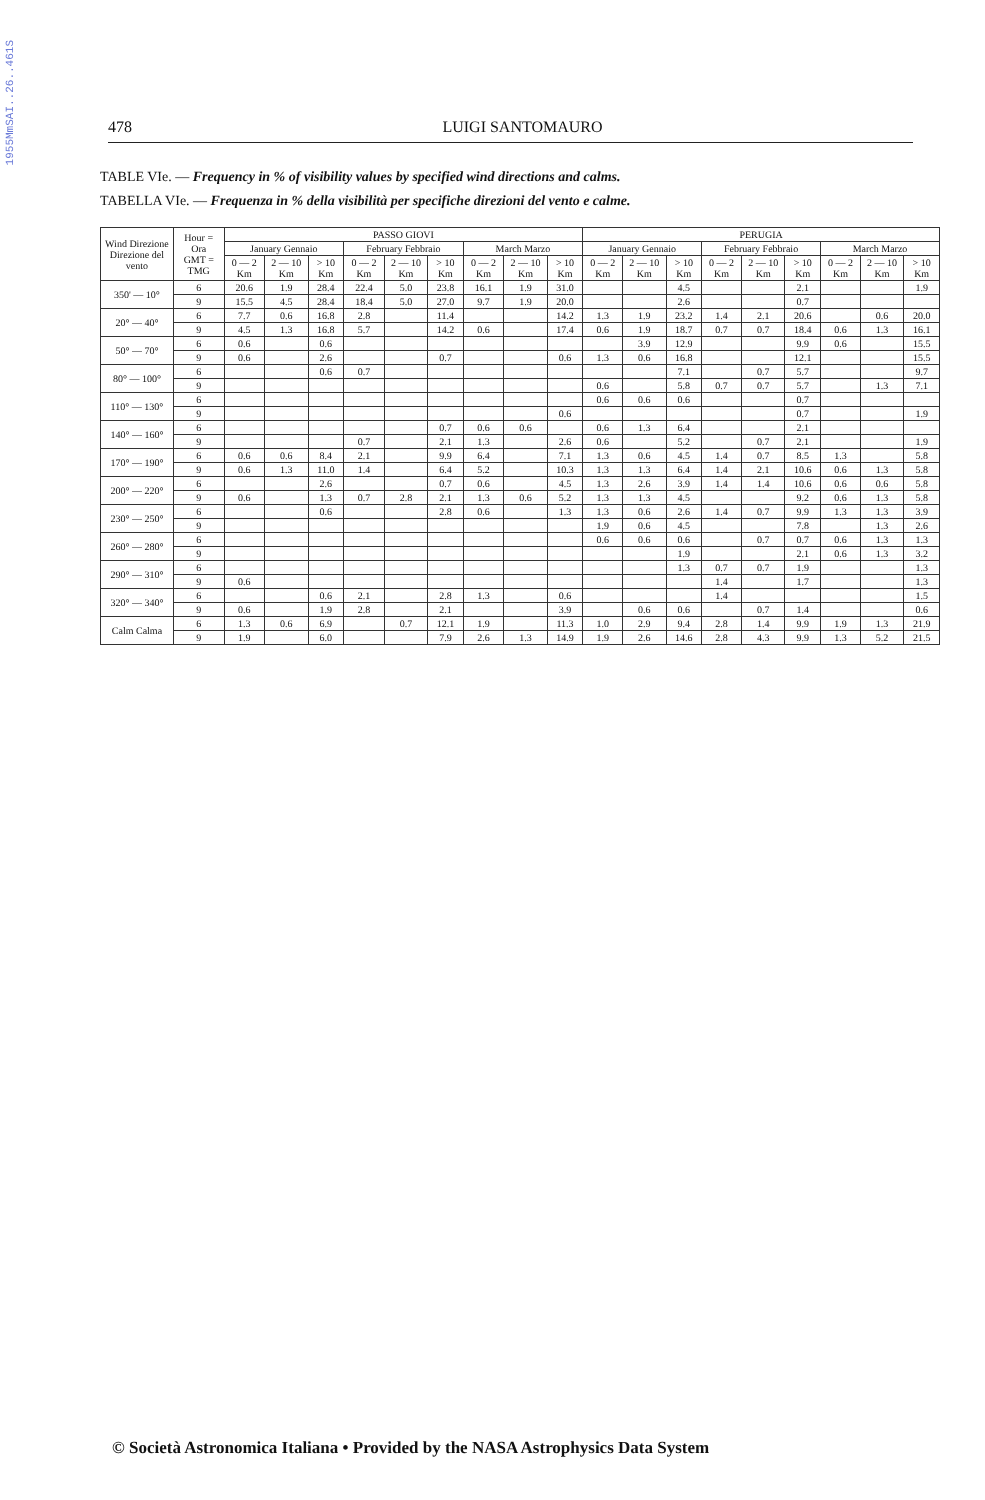1955MmSAI..26..461S
478 LUIGI SANTOMAURO
TABLE VIe. — Frequency in % of visibility values by specified wind directions and calms.
TABELLA VIe. — Frequenza in % della visibilità per specifiche direzioni del vento e calme.
| Wind Direzione Direzione del vento | Hour = Ora GMT = TMG | PASSO GIOVI | | | | | | | | | PERUGIA | | | | | | | | |
| --- | --- | --- | --- | --- | --- | --- | --- | --- | --- | --- | --- | --- | --- | --- | --- | --- | --- | --- | --- |
| | | January Gennaio | | | February Febbraio | | | March Marzo | | | January Gennaio | | | February Febbraio | | | March Marzo | | |
| | | 0 — 2 Km | 2 — 10 Km | > 10 Km | 0 — 2 Km | 2 — 10 Km | > 10 Km | 0 — 2 Km | 2 — 10 Km | > 10 Km | 0 — 2 Km | 2 — 10 Km | > 10 Km | 0 — 2 Km | 2 — 10 Km | > 10 Km | 0 — 2 Km | 2 — 10 Km | > 10 Km |
| 350' — 10° | 6 | 20.6 | 1.9 | 28.4 | 22.4 | 5.0 | 23.8 | 16.1 | 1.9 | 31.0 | | | 4.5 | | | 2.1 | | | 1.9 |
| | 9 | 15.5 | 4.5 | 28.4 | 18.4 | 5.0 | 27.0 | 9.7 | 1.9 | 20.0 | | | 2.6 | | | 0.7 | | | |
| 20° — 40° | 6 | 7.7 | 0.6 | 16.8 | 2.8 | | 11.4 | | | 14.2 | 1.3 | 1.9 | 23.2 | 1.4 | 2.1 | 20.6 | | 0.6 | 20.0 |
| | 9 | 4.5 | 1.3 | 16.8 | 5.7 | | 14.2 | 0.6 | | 17.4 | 0.6 | 1.9 | 18.7 | 0.7 | 0.7 | 18.4 | 0.6 | 1.3 | 16.1 |
| 50° — 70° | 6 | 0.6 | | 0.6 | | | | | | | | 3.9 | 12.9 | | | 9.9 | 0.6 | | 15.5 |
| | 9 | 0.6 | | 2.6 | | | 0.7 | | | 0.6 | 1.3 | 0.6 | 16.8 | | | 12.1 | | | 15.5 |
| 80° — 100° | 6 | | | 0.6 | 0.7 | | | | | | | | 7.1 | | 0.7 | 5.7 | | | 9.7 |
| | 9 | | | | | | | | | | 0.6 | | 5.8 | 0.7 | 0.7 | 5.7 | | 1.3 | 7.1 |
| 110° — 130° | 6 | | | | | | | | | | 0.6 | 0.6 | 0.6 | | | 0.7 | | | |
| | 9 | | | | | | | | | 0.6 | | | | | | 0.7 | | | 1.9 |
| 140° — 160° | 6 | | | | | | 0.7 | 0.6 | 0.6 | | 0.6 | 1.3 | 6.4 | | | 2.1 | | | |
| | 9 | | | | 0.7 | | 2.1 | 1.3 | | 2.6 | 0.6 | | 5.2 | | 0.7 | 2.1 | | | 1.9 |
| 170° — 190° | 6 | 0.6 | 0.6 | 8.4 | 2.1 | | 9.9 | 6.4 | | 7.1 | 1.3 | 0.6 | 4.5 | 1.4 | 0.7 | 8.5 | 1.3 | | 5.8 |
| | 9 | 0.6 | 1.3 | 11.0 | 1.4 | | 6.4 | 5.2 | | 10.3 | 1.3 | 1.3 | 6.4 | 1.4 | 2.1 | 10.6 | 0.6 | 1.3 | 5.8 |
| 200° — 220° | 6 | | | 2.6 | | | 0.7 | 0.6 | | 4.5 | 1.3 | 2.6 | 3.9 | 1.4 | 1.4 | 10.6 | 0.6 | 0.6 | 5.8 |
| | 9 | 0.6 | | 1.3 | 0.7 | 2.8 | 2.1 | 1.3 | 0.6 | 5.2 | 1.3 | 1.3 | 4.5 | | | 9.2 | 0.6 | 1.3 | 5.8 |
| 230° — 250° | 6 | | | 0.6 | | | 2.8 | 0.6 | | 1.3 | 1.3 | 0.6 | 2.6 | 1.4 | 0.7 | 9.9 | 1.3 | 1.3 | 3.9 |
| | 9 | | | | | | | | | | 1.9 | 0.6 | 4.5 | | | 7.8 | | 1.3 | 2.6 |
| 260° — 280° | 6 | | | | | | | | | | 0.6 | 0.6 | 0.6 | | 0.7 | 0.7 | 0.6 | 1.3 | 1.3 |
| | 9 | | | | | | | | | | | | 1.9 | | | 2.1 | 0.6 | 1.3 | 3.2 |
| 290° — 310° | 6 | | | | | | | | | | | | 1.3 | 0.7 | 0.7 | 1.9 | | | 1.3 |
| | 9 | 0.6 | | | | | | | | | | | | 1.4 | | 1.7 | | | 1.3 |
| 320° — 340° | 6 | | | 0.6 | 2.1 | | 2.8 | 1.3 | | 0.6 | | | | 1.4 | | | | | 1.5 |
| | 9 | 0.6 | | 1.9 | 2.8 | | 2.1 | | | 3.9 | | 0.6 | 0.6 | | 0.7 | 1.4 | | | 0.6 |
| Calm Calma | 6 | 1.3 | 0.6 | 6.9 | | 0.7 | 12.1 | 1.9 | | 11.3 | 1.0 | 2.9 | 9.4 | 2.8 | 1.4 | 9.9 | 1.9 | 1.3 | 21.9 |
| | 9 | 1.9 | | 6.0 | | | 7.9 | 2.6 | 1.3 | 14.9 | 1.9 | 2.6 | 14.6 | 2.8 | 4.3 | 9.9 | 1.3 | 5.2 | 21.5 |
© Società Astronomica Italiana • Provided by the NASA Astrophysics Data System